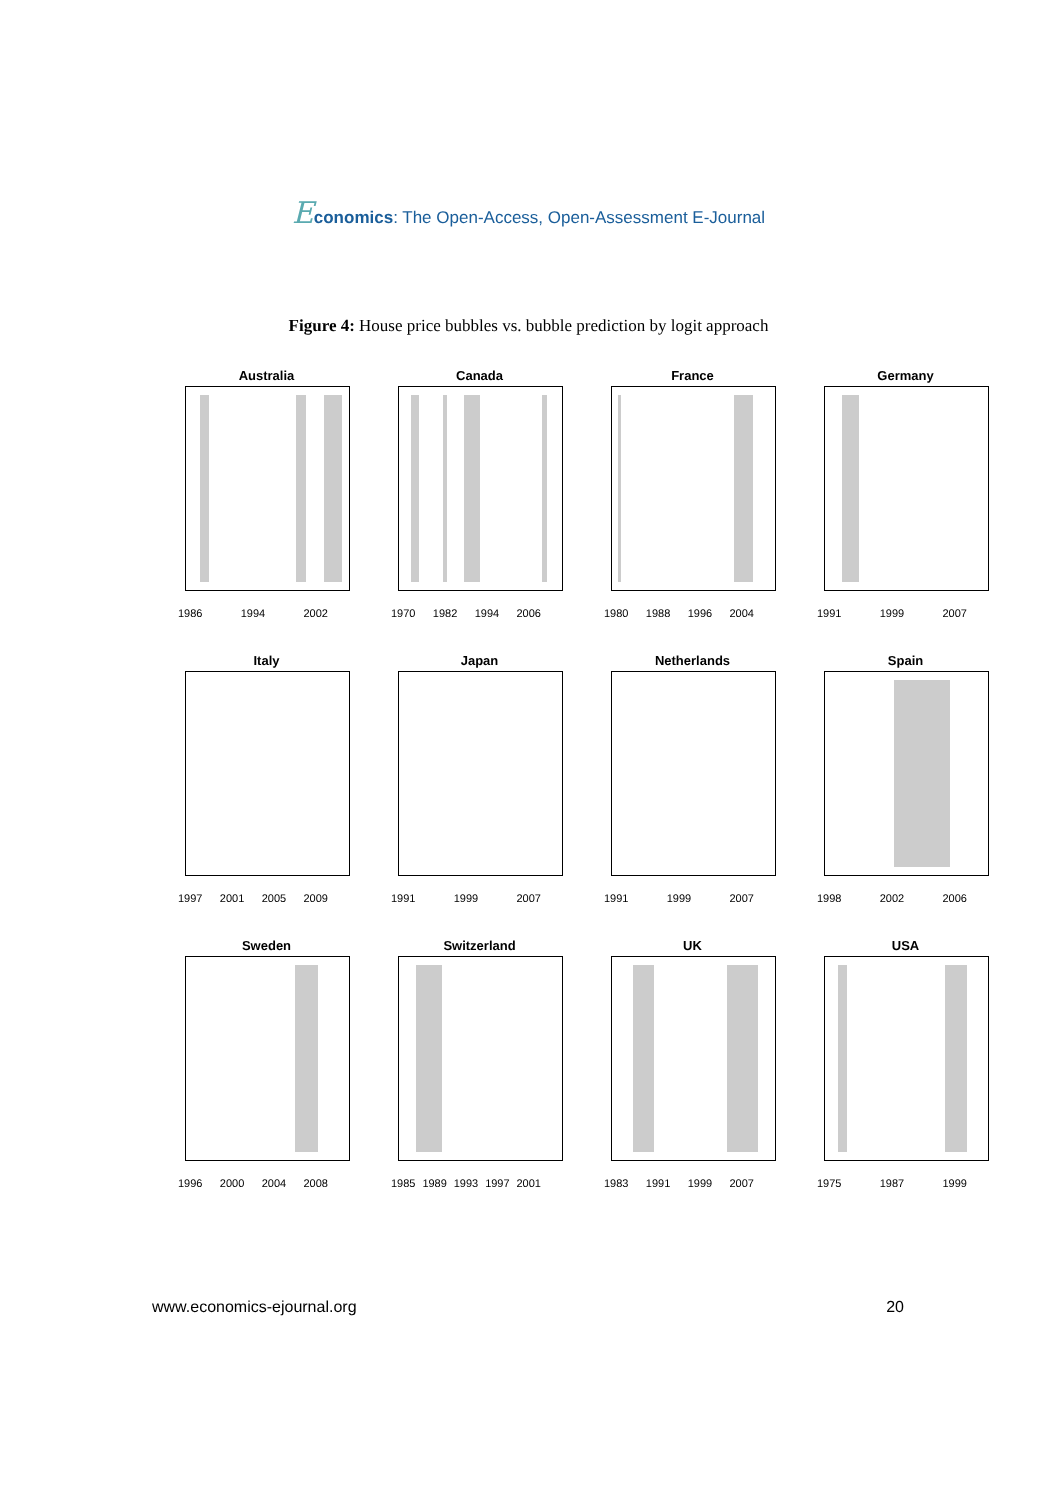Economics: The Open-Access, Open-Assessment E-Journal
Figure 4: House price bubbles vs. bubble prediction by logit approach
Australia
1986 1994 2002
Canada
1970 1982 1994 2006
France
1980 1988 1996 2004
Germany
1991 1999 2007
Italy
1997 2001 2005 2009
Japan
1991 1999 2007
Netherlands
1991 1999 2007
Spain
1998 2002 2006
Sweden
1996 2000 2004 2008
Switzerland
1985 1989 1993 1997 2001
UK
1983 1991 1999 2007
USA
1975 1987 1999
www.economics-ejournal.org 20